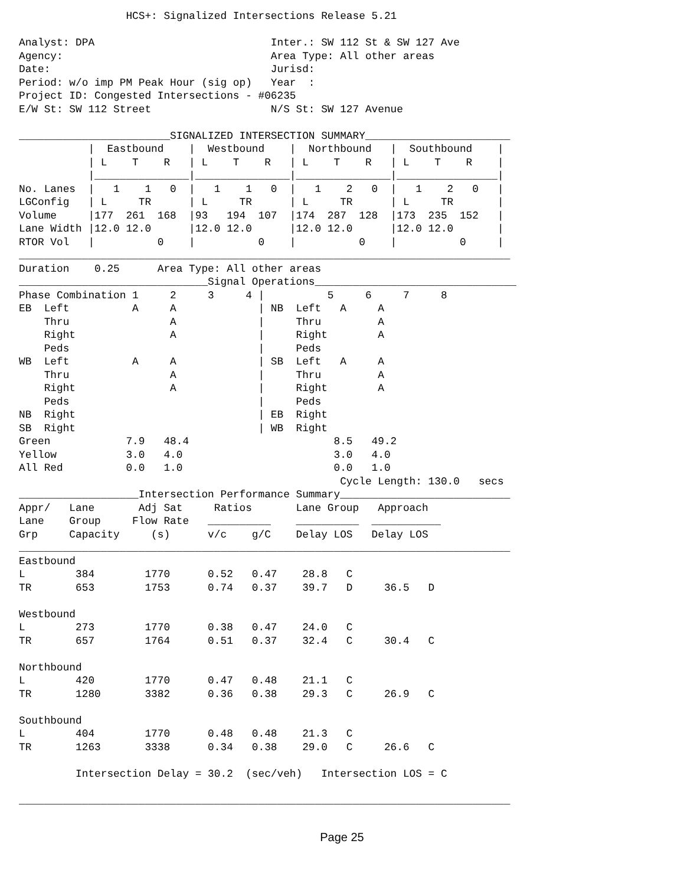HCS+: Signalized Intersections Release 5.21

Analyst: DPA                            Inter.: SW 112 St & SW 127 Ave
Agency:                                 Area Type: All other areas
Date:                                   Jurisd:
Period: w/o imp PM Peak Hour (sig op)   Year  :
Project ID: Congested Intersections - #06235
E/W St: SW 112 Street                   N/S St: SW 127 Avenue

________________________SIGNALIZED INTERSECTION SUMMARY_______________________
           |  Eastbound    |  Westbound    |  Northbound   |  Southbound    |
           | L    T    R   | L    T    R   | L    T    R   | L    T    R    |
           |_______________|_______________|_______________|________________|
No. Lanes  |   1    1   0  |   1    1   0  |   1    2   0  |   1    2   0   |
LGConfig   | L     TR      | L     TR      | L     TR      | L     TR       |
Volume     |177  261  168  |93   194  107  |174  287  128  |173  235  152   |
Lane Width |12.0 12.0      |12.0 12.0      |12.0 12.0      |12.0 12.0       |
RTOR Vol   |          0    |          0    |          0    |          0     |
______________________________________________________________________________
Duration    0.25      Area Type: All other areas
______________________________Signal Operations________________________________
Phase Combination 1     2     3     4 |          5     6     7     8
EB  Left          A     A             | NB  Left   A     A
    Thru                A             |     Thru         A
    Right               A             |     Right        A
    Peds                              |     Peds
WB  Left          A     A             | SB  Left   A     A
    Thru                A             |     Thru         A
    Right               A             |     Right        A
    Peds                              |     Peds
NB  Right                             | EB  Right
SB  Right                             | WB  Right
Green            7.9   48.4                       8.5   49.2
Yellow           3.0   4.0                        3.0   4.0
All Red          0.0   1.0                        0.0   1.0
                                                   Cycle Length: 130.0   secs
___________________Intersection Performance Summary___________________________
Appr/   Lane       Adj Sat     Ratios       Lane Group   Approach
Lane    Group     Flow Rate   __________    __________  ___________
Grp     Capacity     (s)      v/c    g/C    Delay LOS   Delay LOS
______________________________________________________________________________
Eastbound
L        384        1770      0.52   0.47    28.8   C
TR       653        1753      0.74   0.37    39.7   D     36.5   D

Westbound
L        273        1770      0.38   0.47    24.0   C
TR       657        1764      0.51   0.37    32.4   C     30.4   C

Northbound
L        420        1770      0.47   0.48    21.1   C
TR       1280       3382      0.36   0.38    29.3   C     26.9   C

Southbound
L        404        1770      0.48   0.48    21.3   C
TR       1263       3338      0.34   0.38    29.0   C     26.6   C

         Intersection Delay = 30.2  (sec/veh)   Intersection LOS = C

______________________________________________________________________________
Page 25